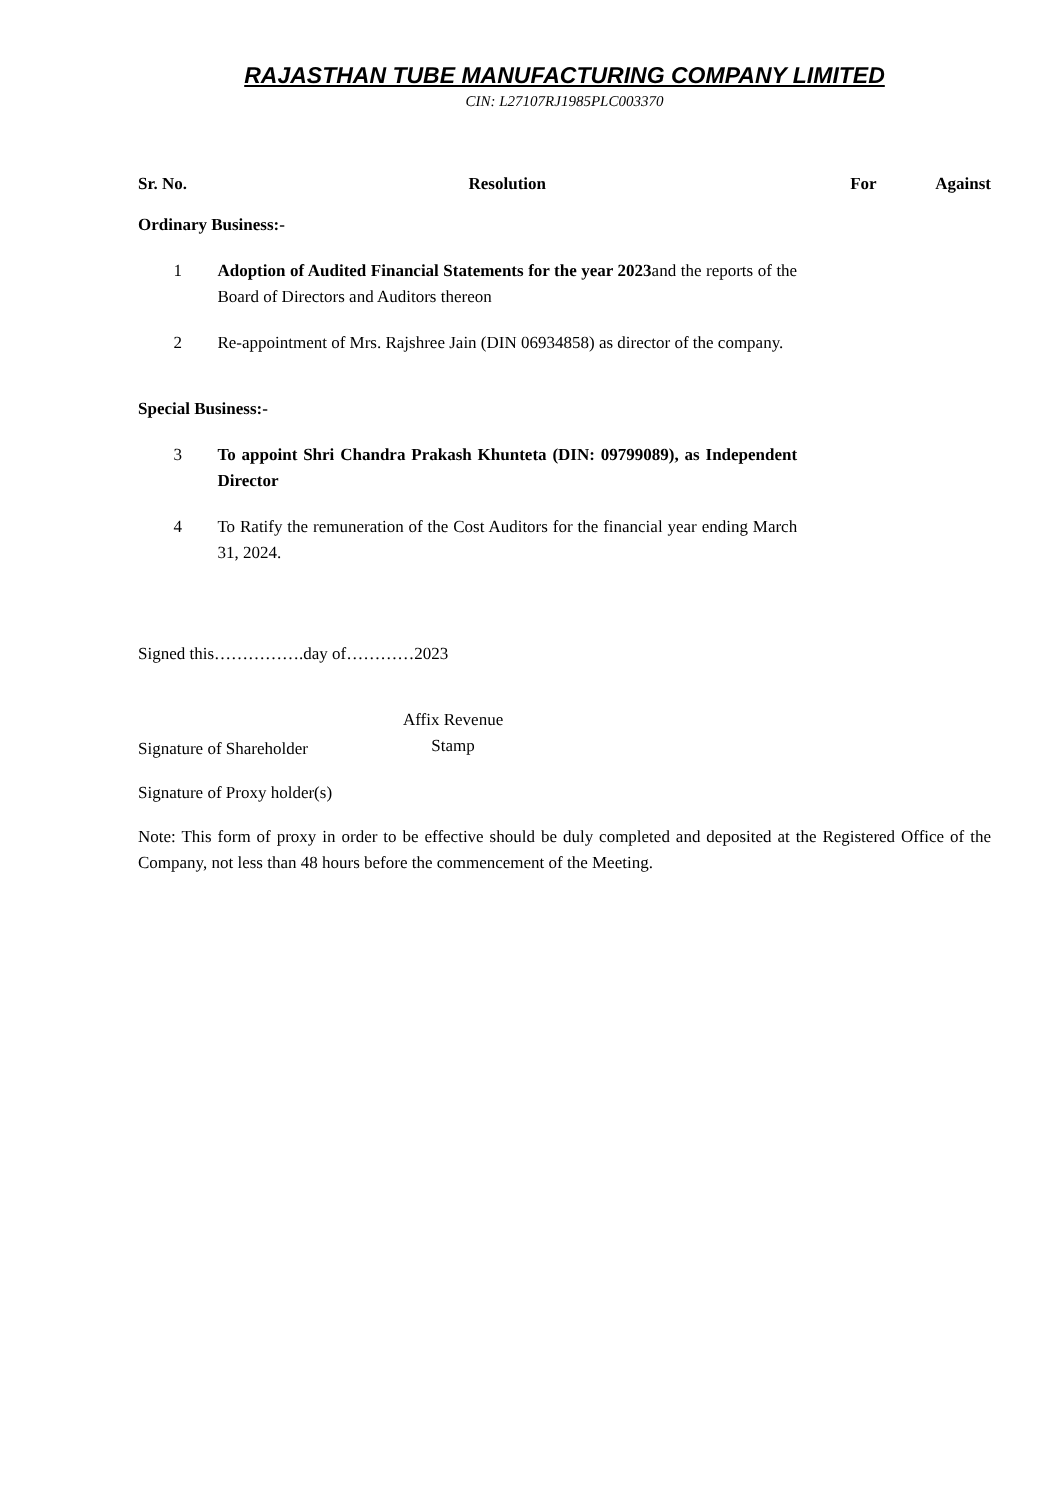RAJASTHAN TUBE MANUFACTURING COMPANY LIMITED
CIN: L27107RJ1985PLC003370
| Sr. No. | Resolution | For | Against |
| --- | --- | --- | --- |
| Ordinary Business:- | | | |
| 1 | Adoption of Audited Financial Statements for the year 2023 and the reports of the Board of Directors and Auditors thereon | | |
| 2 | Re-appointment of Mrs. Rajshree Jain (DIN 06934858) as director of the company. | | |
| Special Business:- | | | |
| 3 | To appoint Shri Chandra Prakash Khunteta (DIN: 09799089), as Independent Director | | |
| 4 | To Ratify the remuneration of the Cost Auditors for the financial year ending March 31, 2024. | | |
Signed this…………….day of…………2023
Signature of Shareholder
Affix Revenue
Stamp
Signature of Proxy holder(s)
Note: This form of proxy in order to be effective should be duly completed and deposited at the Registered Office of the Company, not less than 48 hours before the commencement of the Meeting.